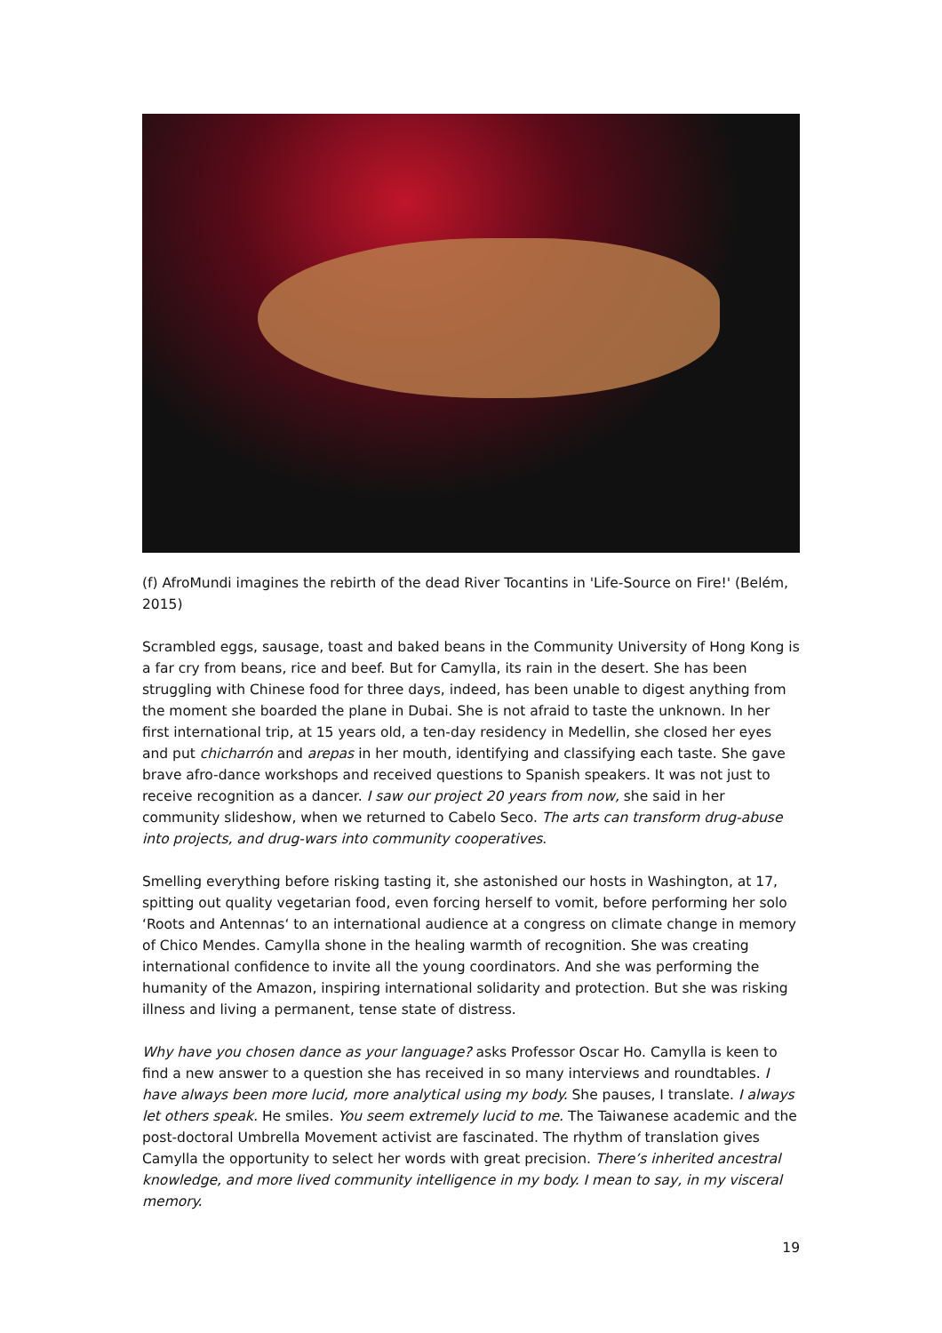(f) AfroMundi imagines the rebirth of the dead River Tocantins in 'Life-Source on Fire!' (Belém, 2015)
Scrambled eggs, sausage, toast and baked beans in the Community University of Hong Kong is a far cry from beans, rice and beef. But for Camylla, its rain in the desert. She has been struggling with Chinese food for three days, indeed, has been unable to digest anything from the moment she boarded the plane in Dubai. She is not afraid to taste the unknown. In her first international trip, at 15 years old, a ten-day residency in Medellin, she closed her eyes and put chicharrón and arepas in her mouth, identifying and classifying each taste. She gave brave afro-dance workshops and received questions to Spanish speakers. It was not just to receive recognition as a dancer. I saw our project 20 years from now, she said in her community slideshow, when we returned to Cabelo Seco. The arts can transform drug-abuse into projects, and drug-wars into community cooperatives.
Smelling everything before risking tasting it, she astonished our hosts in Washington, at 17, spitting out quality vegetarian food, even forcing herself to vomit, before performing her solo ‘Roots and Antennas‘ to an international audience at a congress on climate change in memory of Chico Mendes. Camylla shone in the healing warmth of recognition. She was creating international confidence to invite all the young coordinators. And she was performing the humanity of the Amazon, inspiring international solidarity and protection. But she was risking illness and living a permanent, tense state of distress.
Why have you chosen dance as your language? asks Professor Oscar Ho. Camylla is keen to find a new answer to a question she has received in so many interviews and roundtables. I have always been more lucid, more analytical using my body. She pauses, I translate. I always let others speak. He smiles. You seem extremely lucid to me. The Taiwanese academic and the post-doctoral Umbrella Movement activist are fascinated. The rhythm of translation gives Camylla the opportunity to select her words with great precision. There’s inherited ancestral knowledge, and more lived community intelligence in my body. I mean to say, in my visceral memory.
19